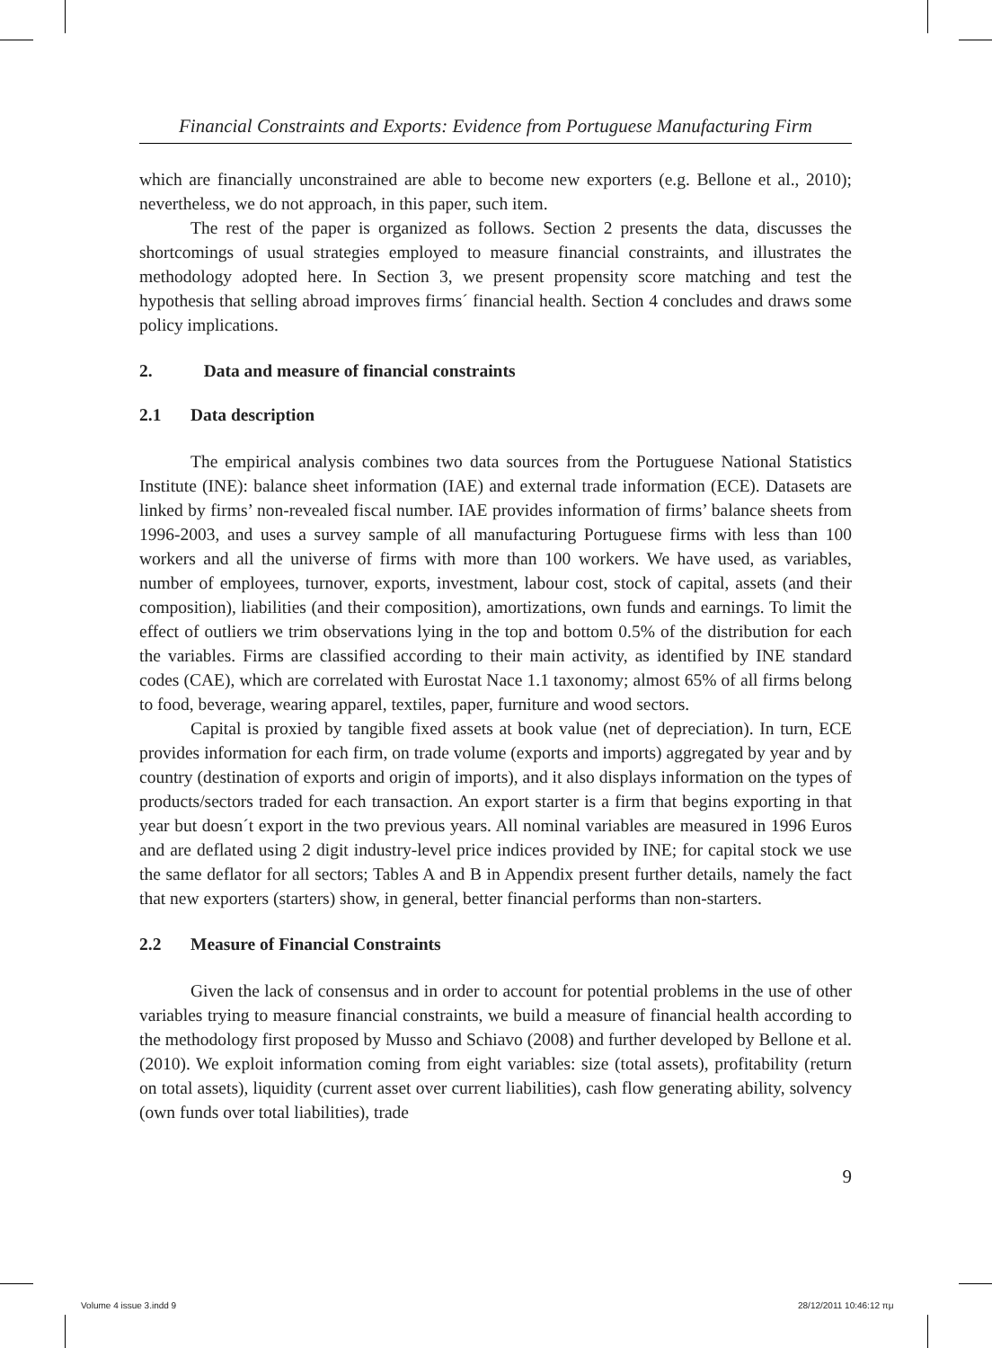Financial Constraints and Exports: Evidence from Portuguese Manufacturing Firm
which are financially unconstrained are able to become new exporters (e.g. Bellone et al., 2010); nevertheless, we do not approach, in this paper, such item.
The rest of the paper is organized as follows. Section 2 presents the data, discusses the shortcomings of usual strategies employed to measure financial constraints, and illustrates the methodology adopted here. In Section 3, we present propensity score matching and test the hypothesis that selling abroad improves firms´ financial health. Section 4 concludes and draws some policy implications.
2. Data and measure of financial constraints
2.1 Data description
The empirical analysis combines two data sources from the Portuguese National Statistics Institute (INE): balance sheet information (IAE) and external trade information (ECE). Datasets are linked by firms’ non-revealed fiscal number. IAE provides information of firms’ balance sheets from 1996-2003, and uses a survey sample of all manufacturing Portuguese firms with less than 100 workers and all the universe of firms with more than 100 workers. We have used, as variables, number of employees, turnover, exports, investment, labour cost, stock of capital, assets (and their composition), liabilities (and their composition), amortizations, own funds and earnings. To limit the effect of outliers we trim observations lying in the top and bottom 0.5% of the distribution for each the variables. Firms are classified according to their main activity, as identified by INE standard codes (CAE), which are correlated with Eurostat Nace 1.1 taxonomy; almost 65% of all firms belong to food, beverage, wearing apparel, textiles, paper, furniture and wood sectors.
Capital is proxied by tangible fixed assets at book value (net of depreciation). In turn, ECE provides information for each firm, on trade volume (exports and imports) aggregated by year and by country (destination of exports and origin of imports), and it also displays information on the types of products/sectors traded for each transaction. An export starter is a firm that begins exporting in that year but doesn´t export in the two previous years. All nominal variables are measured in 1996 Euros and are deflated using 2 digit industry-level price indices provided by INE; for capital stock we use the same deflator for all sectors; Tables A and B in Appendix present further details, namely the fact that new exporters (starters) show, in general, better financial performs than non-starters.
2.2 Measure of Financial Constraints
Given the lack of consensus and in order to account for potential problems in the use of other variables trying to measure financial constraints, we build a measure of financial health according to the methodology first proposed by Musso and Schiavo (2008) and further developed by Bellone et al. (2010). We exploit information coming from eight variables: size (total assets), profitability (return on total assets), liquidity (current asset over current liabilities), cash flow generating ability, solvency (own funds over total liabilities), trade
9
Volume 4 issue 3.indd 9 28/12/2011 10:46:12 πμ